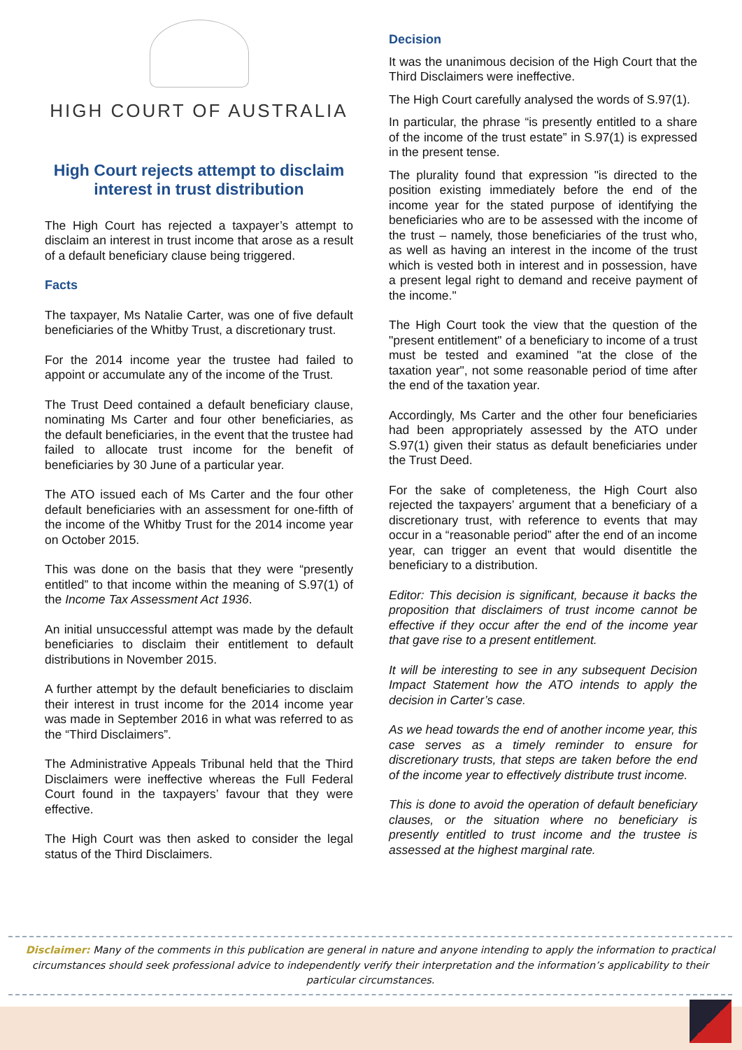HIGH COURT OF AUSTRALIA
High Court rejects attempt to disclaim interest in trust distribution
The High Court has rejected a taxpayer’s attempt to disclaim an interest in trust income that arose as a result of a default beneficiary clause being triggered.
Facts
The taxpayer, Ms Natalie Carter, was one of five default beneficiaries of the Whitby Trust, a discretionary trust.
For the 2014 income year the trustee had failed to appoint or accumulate any of the income of the Trust.
The Trust Deed contained a default beneficiary clause, nominating Ms Carter and four other beneficiaries, as the default beneficiaries, in the event that the trustee had failed to allocate trust income for the benefit of beneficiaries by 30 June of a particular year.
The ATO issued each of Ms Carter and the four other default beneficiaries with an assessment for one-fifth of the income of the Whitby Trust for the 2014 income year on October 2015.
This was done on the basis that they were “presently entitled” to that income within the meaning of S.97(1) of the Income Tax Assessment Act 1936.
An initial unsuccessful attempt was made by the default beneficiaries to disclaim their entitlement to default distributions in November 2015.
A further attempt by the default beneficiaries to disclaim their interest in trust income for the 2014 income year was made in September 2016 in what was referred to as the “Third Disclaimers”.
The Administrative Appeals Tribunal held that the Third Disclaimers were ineffective whereas the Full Federal Court found in the taxpayers’ favour that they were effective.
The High Court was then asked to consider the legal status of the Third Disclaimers.
Decision
It was the unanimous decision of the High Court that the Third Disclaimers were ineffective.
The High Court carefully analysed the words of S.97(1).
In particular, the phrase “is presently entitled to a share of the income of the trust estate” in S.97(1) is expressed in the present tense.
The plurality found that expression "is directed to the position existing immediately before the end of the income year for the stated purpose of identifying the beneficiaries who are to be assessed with the income of the trust – namely, those beneficiaries of the trust who, as well as having an interest in the income of the trust which is vested both in interest and in possession, have a present legal right to demand and receive payment of the income."
The High Court took the view that the question of the "present entitlement" of a beneficiary to income of a trust must be tested and examined "at the close of the taxation year", not some reasonable period of time after the end of the taxation year.
Accordingly, Ms Carter and the other four beneficiaries had been appropriately assessed by the ATO under S.97(1) given their status as default beneficiaries under the Trust Deed.
For the sake of completeness, the High Court also rejected the taxpayers’ argument that a beneficiary of a discretionary trust, with reference to events that may occur in a “reasonable period” after the end of an income year, can trigger an event that would disentitle the beneficiary to a distribution.
Editor: This decision is significant, because it backs the proposition that disclaimers of trust income cannot be effective if they occur after the end of the income year that gave rise to a present entitlement.
It will be interesting to see in any subsequent Decision Impact Statement how the ATO intends to apply the decision in Carter’s case.
As we head towards the end of another income year, this case serves as a timely reminder to ensure for discretionary trusts, that steps are taken before the end of the income year to effectively distribute trust income.
This is done to avoid the operation of default beneficiary clauses, or the situation where no beneficiary is presently entitled to trust income and the trustee is assessed at the highest marginal rate.
Disclaimer: Many of the comments in this publication are general in nature and anyone intending to apply the information to practical circumstances should seek professional advice to independently verify their interpretation and the information’s applicability to their particular circumstances.